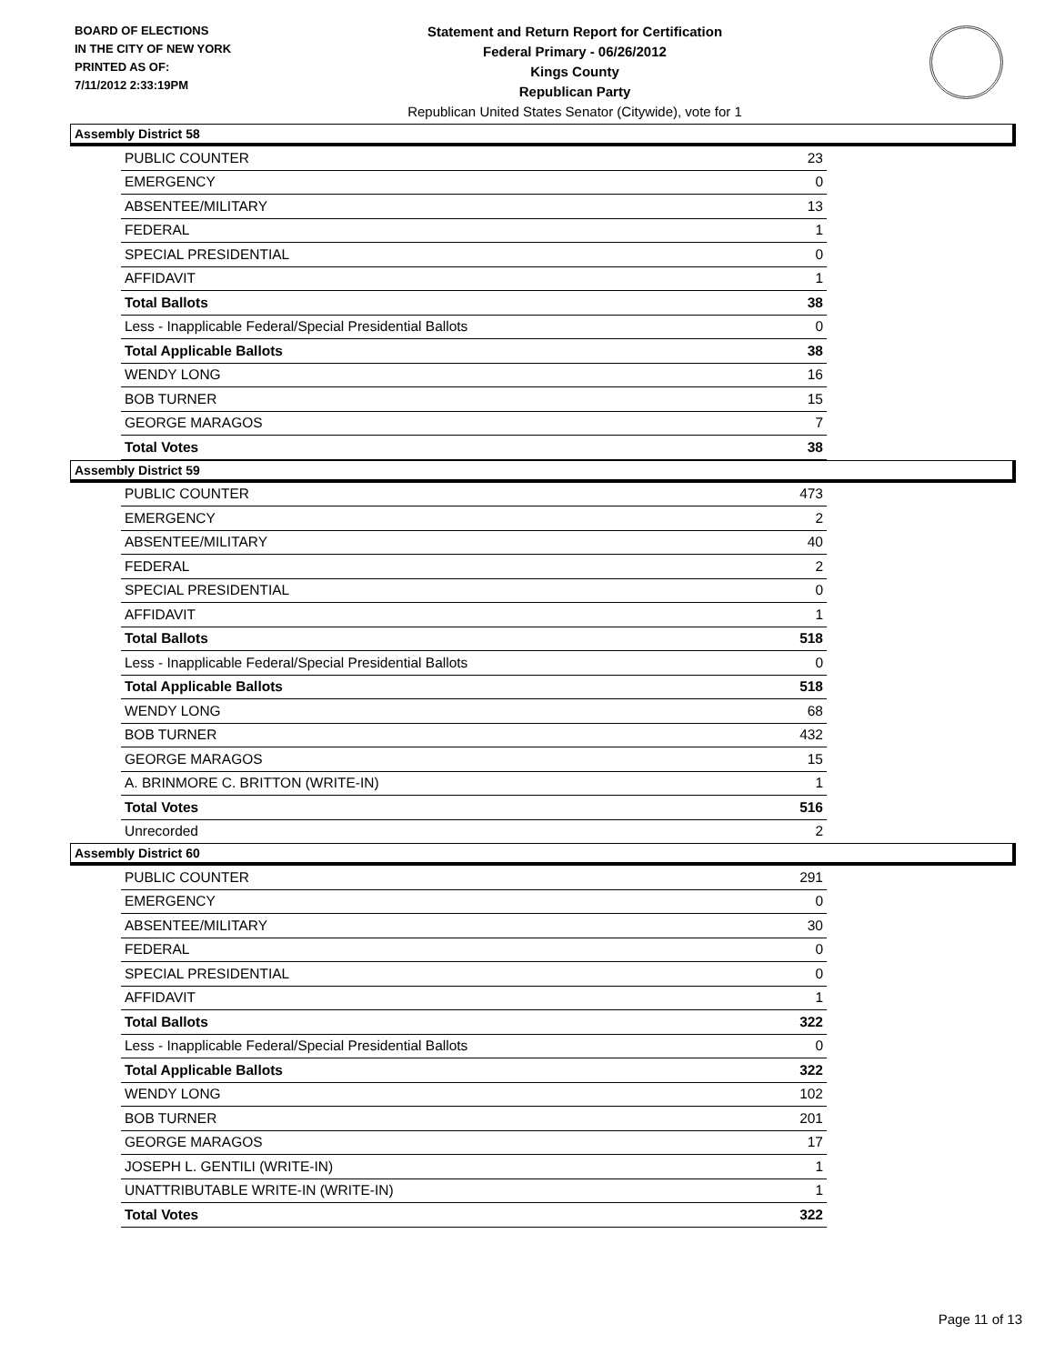BOARD OF ELECTIONS
IN THE CITY OF NEW YORK
PRINTED AS OF:
7/11/2012 2:33:19PM
Statement and Return Report for Certification
Federal Primary - 06/26/2012
Kings County
Republican Party
Republican United States Senator (Citywide), vote for 1
Assembly District 58
| PUBLIC COUNTER | 23 |
| EMERGENCY | 0 |
| ABSENTEE/MILITARY | 13 |
| FEDERAL | 1 |
| SPECIAL PRESIDENTIAL | 0 |
| AFFIDAVIT | 1 |
| Total Ballots | 38 |
| Less - Inapplicable Federal/Special Presidential Ballots | 0 |
| Total Applicable Ballots | 38 |
| WENDY LONG | 16 |
| BOB TURNER | 15 |
| GEORGE MARAGOS | 7 |
| Total Votes | 38 |
Assembly District 59
| PUBLIC COUNTER | 473 |
| EMERGENCY | 2 |
| ABSENTEE/MILITARY | 40 |
| FEDERAL | 2 |
| SPECIAL PRESIDENTIAL | 0 |
| AFFIDAVIT | 1 |
| Total Ballots | 518 |
| Less - Inapplicable Federal/Special Presidential Ballots | 0 |
| Total Applicable Ballots | 518 |
| WENDY LONG | 68 |
| BOB TURNER | 432 |
| GEORGE MARAGOS | 15 |
| A. BRINMORE C. BRITTON (WRITE-IN) | 1 |
| Total Votes | 516 |
| Unrecorded | 2 |
Assembly District 60
| PUBLIC COUNTER | 291 |
| EMERGENCY | 0 |
| ABSENTEE/MILITARY | 30 |
| FEDERAL | 0 |
| SPECIAL PRESIDENTIAL | 0 |
| AFFIDAVIT | 1 |
| Total Ballots | 322 |
| Less - Inapplicable Federal/Special Presidential Ballots | 0 |
| Total Applicable Ballots | 322 |
| WENDY LONG | 102 |
| BOB TURNER | 201 |
| GEORGE MARAGOS | 17 |
| JOSEPH L. GENTILI (WRITE-IN) | 1 |
| UNATTRIBUTABLE WRITE-IN (WRITE-IN) | 1 |
| Total Votes | 322 |
Page 11 of 13